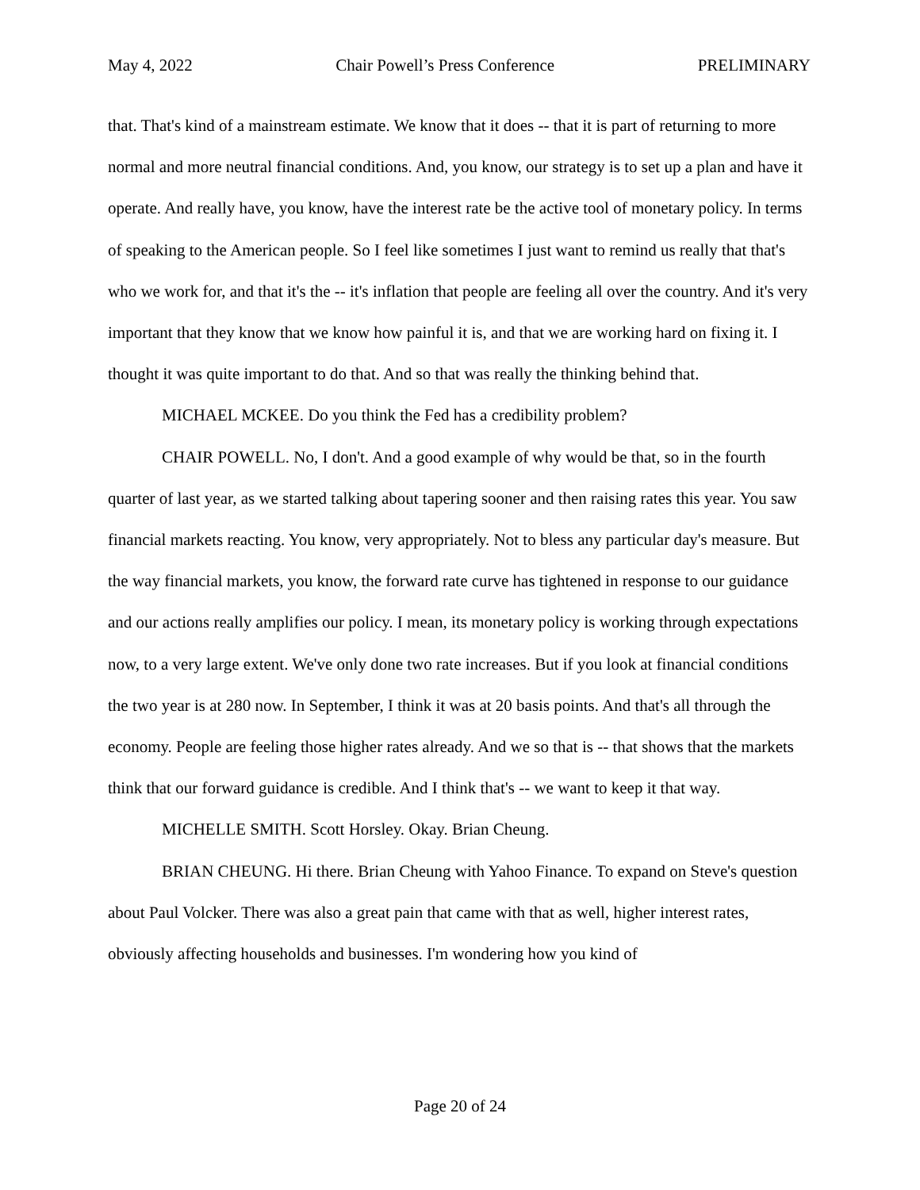May 4, 2022 Chair Powell’s Press Conference PRELIMINARY
that. That's kind of a mainstream estimate. We know that it does -- that it is part of returning to more normal and more neutral financial conditions. And, you know, our strategy is to set up a plan and have it operate. And really have, you know, have the interest rate be the active tool of monetary policy. In terms of speaking to the American people. So I feel like sometimes I just want to remind us really that that's who we work for, and that it's the -- it's inflation that people are feeling all over the country. And it's very important that they know that we know how painful it is, and that we are working hard on fixing it. I thought it was quite important to do that. And so that was really the thinking behind that.
MICHAEL MCKEE. Do you think the Fed has a credibility problem?
CHAIR POWELL. No, I don't. And a good example of why would be that, so in the fourth quarter of last year, as we started talking about tapering sooner and then raising rates this year. You saw financial markets reacting. You know, very appropriately. Not to bless any particular day's measure. But the way financial markets, you know, the forward rate curve has tightened in response to our guidance and our actions really amplifies our policy. I mean, its monetary policy is working through expectations now, to a very large extent. We've only done two rate increases. But if you look at financial conditions the two year is at 280 now. In September, I think it was at 20 basis points. And that's all through the economy. People are feeling those higher rates already. And we so that is -- that shows that the markets think that our forward guidance is credible. And I think that's -- we want to keep it that way.
MICHELLE SMITH. Scott Horsley. Okay. Brian Cheung.
BRIAN CHEUNG. Hi there. Brian Cheung with Yahoo Finance. To expand on Steve's question about Paul Volcker. There was also a great pain that came with that as well, higher interest rates, obviously affecting households and businesses. I'm wondering how you kind of
Page 20 of 24